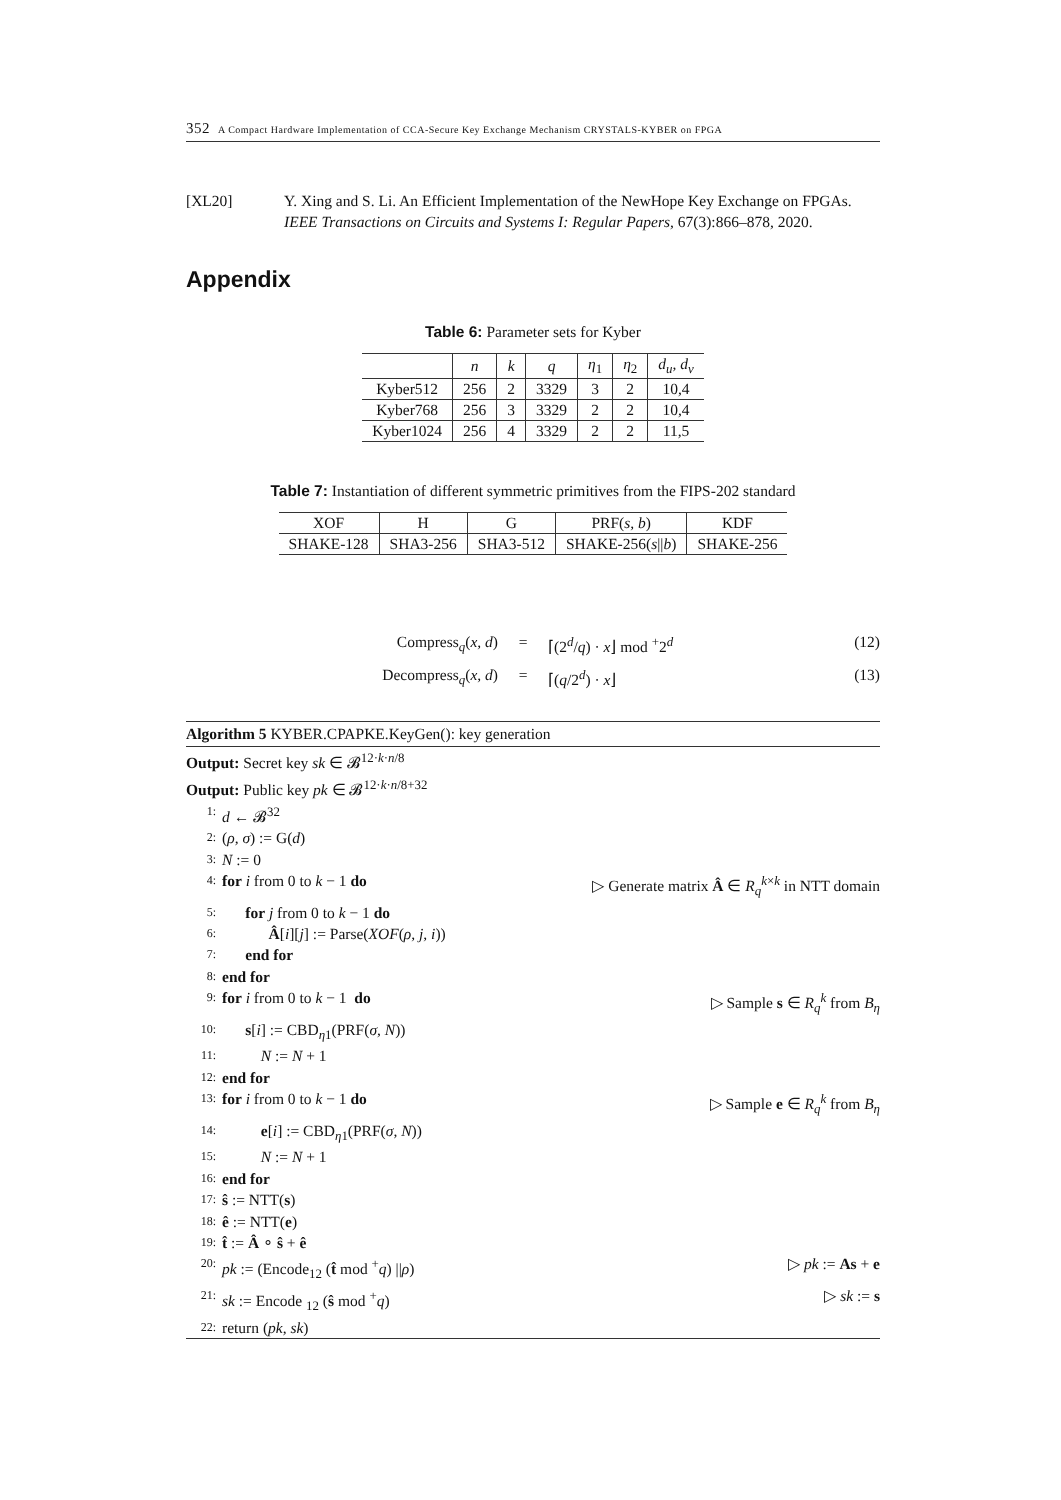352 A Compact Hardware Implementation of CCA-Secure Key Exchange Mechanism CRYSTALS-KYBER on FPGA
[XL20] Y. Xing and S. Li. An Efficient Implementation of the NewHope Key Exchange on FPGAs. IEEE Transactions on Circuits and Systems I: Regular Papers, 67(3):866–878, 2020.
Appendix
Table 6: Parameter sets for Kyber
| | n | k | q | η<sub>1</sub> | η<sub>2</sub> | d<sub>u</sub> , d<sub>v</sub> |
| --- | --- | --- | --- | --- | --- | --- |
| Kyber512 | 256 | 2 | 3329 | 3 | 2 | 10,4 |
| Kyber768 | 256 | 3 | 3329 | 2 | 2 | 10,4 |
| Kyber1024 | 256 | 4 | 3329 | 2 | 2 | 11,5 |
Table 7: Instantiation of different symmetric primitives from the FIPS-202 standard
| XOF | H | G | PRF( s , b ) | KDF |
| --- | --- | --- | --- | --- |
| SHAKE-128 | SHA3-256 | SHA3-512 | SHAKE-256( s // b ) | SHAKE-256 |
Compress<sub>q</sub>(x, d) = ⌈(2<sup>d</sup>/q) · x⌋ mod <sup>+</sup>2<sup>d</sup> (12)
Decompress<sub>q</sub>(x, d) = ⌈(q/2<sup>d</sup>) · x⌋ (13)
Algorithm 5 KYBER.CPAPKE.KeyGen(): key generation
Output: Secret key sk ∈ 𝓑<sup>12·k·n/8</sup>
Output: Public key pk ∈ 𝓑<sup>12·k·n/8+32</sup>
1:
d ← 𝓑<sup>32</sup>
2:
(ρ, σ) := G(d)
3:
N := 0
4:
for i from 0 to k − 1 do ▷ Generate matrix Â ∈ R<sub>q</sub><sup>k×k</sup> in NTT domain
5:
  for j from 0 to k − 1 do
6:
   Â[i][j] := Parse(XOF(ρ, j, i))
7:
  end for
8:
end for
9:
for i from 0 to k − 1 do ▷ Sample s ∈ R<sub>q</sub><sup>k</sup> from B<sub>η</sub>
10:
  s[i] := CBD<sub>η1</sub>(PRF(σ, N))
11:
   N := N + 1
12:
end for
13:
for i from 0 to k − 1 do ▷ Sample e ∈ R<sub>q</sub><sup>k</sup> from B<sub>η</sub>
14:
   e[i] := CBD<sub>η1</sub>(PRF(σ, N))
15:
   N := N + 1
16:
end for
17:
ŝ := NTT(s)
18:
ê := NTT(e)
19:
t̂ := Â ∘ ŝ + ê
20:
pk := (Encode<sub>12</sub> (t̂ mod <sup>+</sup>q) ||ρ)
▷ pk := As + e
21:
sk := Encode <sub>12</sub> (ŝ mod <sup>+</sup>q) ▷ sk := s
22:
return (pk, sk)